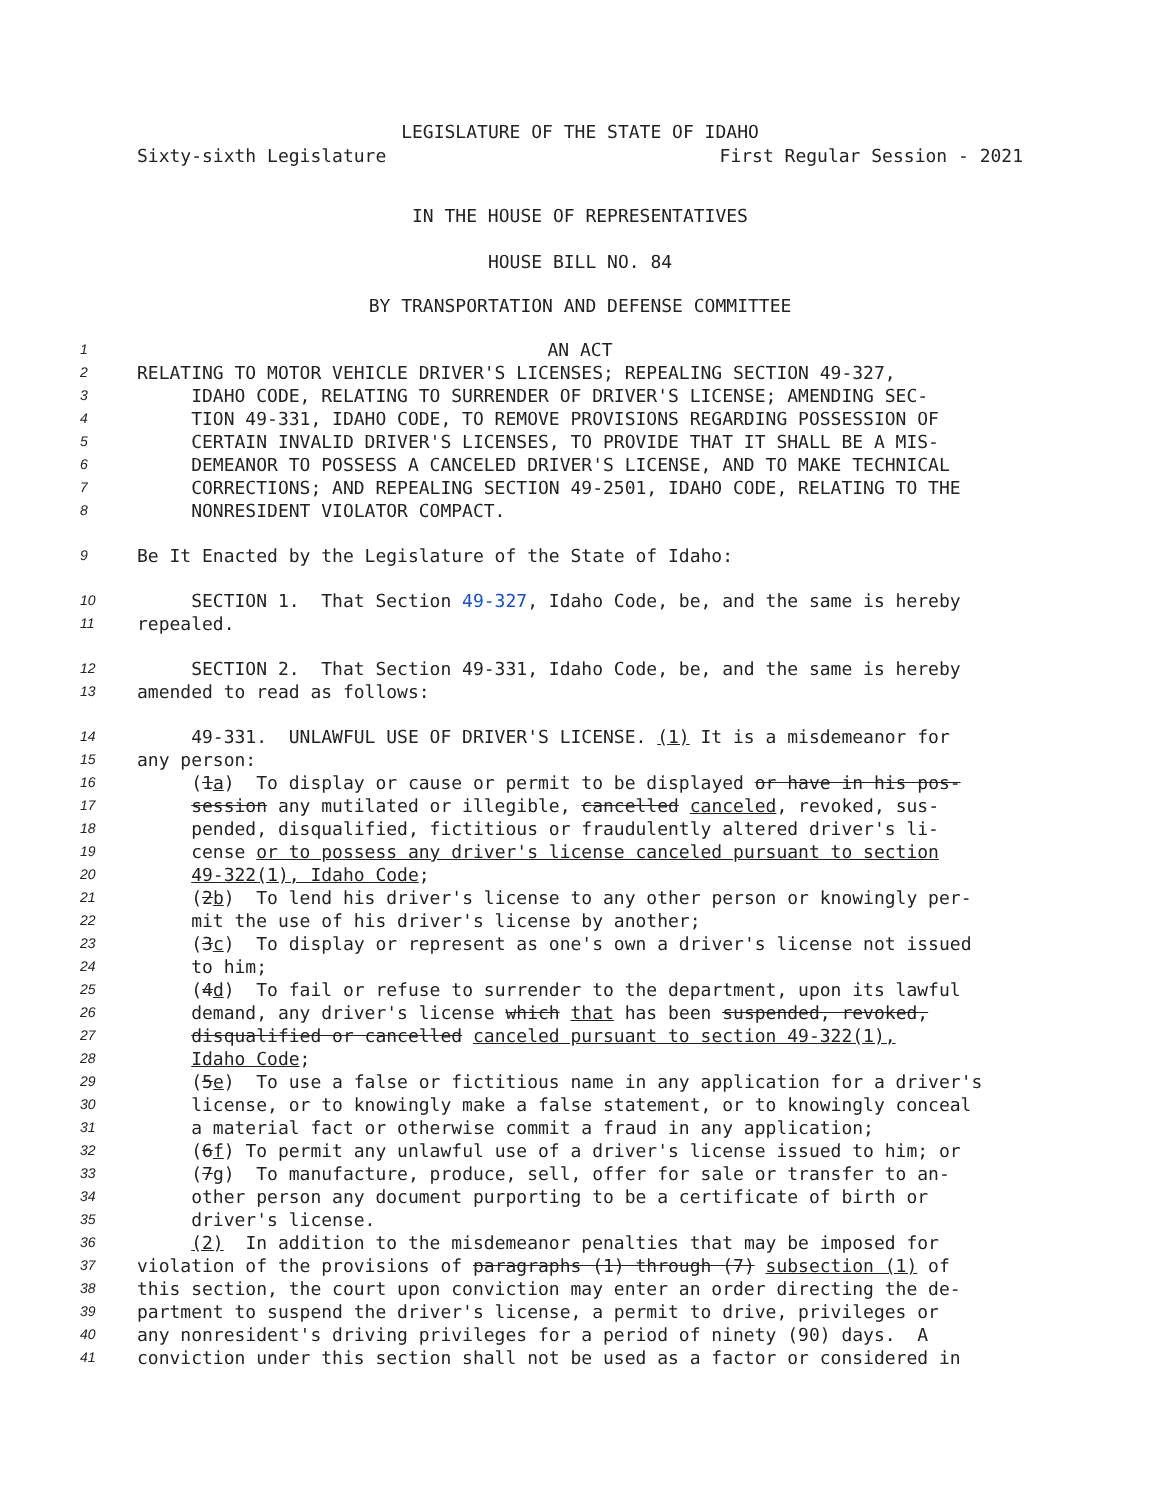LEGISLATURE OF THE STATE OF IDAHO
Sixty-sixth Legislature First Regular Session - 2021
IN THE HOUSE OF REPRESENTATIVES
HOUSE BILL NO. 84
BY TRANSPORTATION AND DEFENSE COMMITTEE
1 AN ACT
2 RELATING TO MOTOR VEHICLE DRIVER'S LICENSES; REPEALING SECTION 49-327,
3 IDAHO CODE, RELATING TO SURRENDER OF DRIVER'S LICENSE; AMENDING SEC-
4 TION 49-331, IDAHO CODE, TO REMOVE PROVISIONS REGARDING POSSESSION OF
5 CERTAIN INVALID DRIVER'S LICENSES, TO PROVIDE THAT IT SHALL BE A MIS-
6 DEMEANOR TO POSSESS A CANCELED DRIVER'S LICENSE, AND TO MAKE TECHNICAL
7 CORRECTIONS; AND REPEALING SECTION 49-2501, IDAHO CODE, RELATING TO THE
8 NONRESIDENT VIOLATOR COMPACT.
9 Be It Enacted by the Legislature of the State of Idaho:
10 SECTION 1. That Section 49-327, Idaho Code, be, and the same is hereby
11 repealed.
12 SECTION 2. That Section 49-331, Idaho Code, be, and the same is hereby
13 amended to read as follows:
14 49-331. UNLAWFUL USE OF DRIVER'S LICENSE. (1) It is a misdemeanor for
15 any person:
16 (1a) To display or cause or permit to be displayed or have in his pos-
17 session any mutilated or illegible, cancelled canceled, revoked, sus-
18 pended, disqualified, fictitious or fraudulently altered driver's li-
19 cense or to possess any driver's license canceled pursuant to section
20 49-322(1), Idaho Code;
21 (2b) To lend his driver's license to any other person or knowingly per-
22 mit the use of his driver's license by another;
23 (3c) To display or represent as one's own a driver's license not issued
24 to him;
25 (4d) To fail or refuse to surrender to the department, upon its lawful
26 demand, any driver's license which that has been suspended, revoked,
27 disqualified or cancelled canceled pursuant to section 49-322(1),
28 Idaho Code;
29 (5e) To use a false or fictitious name in any application for a driver's
30 license, or to knowingly make a false statement, or to knowingly conceal
31 a material fact or otherwise commit a fraud in any application;
32 (6f) To permit any unlawful use of a driver's license issued to him; or
33 (7g) To manufacture, produce, sell, offer for sale or transfer to an-
34 other person any document purporting to be a certificate of birth or
35 driver's license.
36 (2) In addition to the misdemeanor penalties that may be imposed for
37 violation of the provisions of paragraphs (1) through (7) subsection (1) of
38 this section, the court upon conviction may enter an order directing the de-
39 partment to suspend the driver's license, a permit to drive, privileges or
40 any nonresident's driving privileges for a period of ninety (90) days. A
41 conviction under this section shall not be used as a factor or considered in